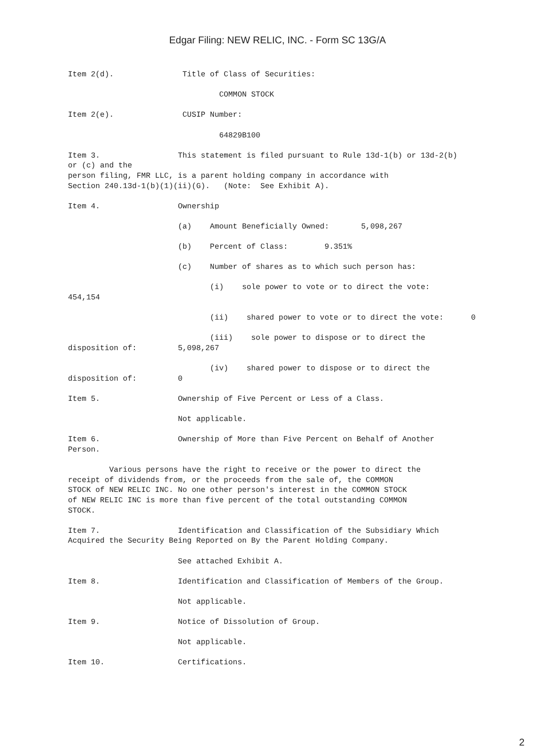Edgar Filing: NEW RELIC, INC. - Form SC 13G/A
Item 2(d).               Title of Class of Securities:

                                 COMMON STOCK

Item 2(e).               CUSIP Number:

                                 64829B100

Item 3.                 This statement is filed pursuant to Rule 13d-1(b) or 13d-2(b)
or (c) and the
person filing, FMR LLC, is a parent holding company in accordance with
Section 240.13d-1(b)(1)(ii)(G).   (Note:  See Exhibit A).

Item 4.                 Ownership

                        (a)    Amount Beneficially Owned:       5,098,267

                        (b)    Percent of Class:        9.351%

                        (c)    Number of shares as to which such person has:

                               (i)    sole power to vote or to direct the vote:
454,154

                               (ii)    shared power to vote or to direct the vote:      0

                               (iii)    sole power to dispose or to direct the
disposition of:         5,098,267

                               (iv)    shared power to dispose or to direct the
disposition of:         0

Item 5.                 Ownership of Five Percent or Less of a Class.

                        Not applicable.

Item 6.                 Ownership of More than Five Percent on Behalf of Another
Person.

         Various persons have the right to receive or the power to direct the
receipt of dividends from, or the proceeds from the sale of, the COMMON
STOCK of NEW RELIC INC. No one other person's interest in the COMMON STOCK
of NEW RELIC INC is more than five percent of the total outstanding COMMON
STOCK.

Item 7.                 Identification and Classification of the Subsidiary Which
Acquired the Security Being Reported on By the Parent Holding Company.

                        See attached Exhibit A.

Item 8.                 Identification and Classification of Members of the Group.

                        Not applicable.

Item 9.                 Notice of Dissolution of Group.

                        Not applicable.

Item 10.                Certifications.
2